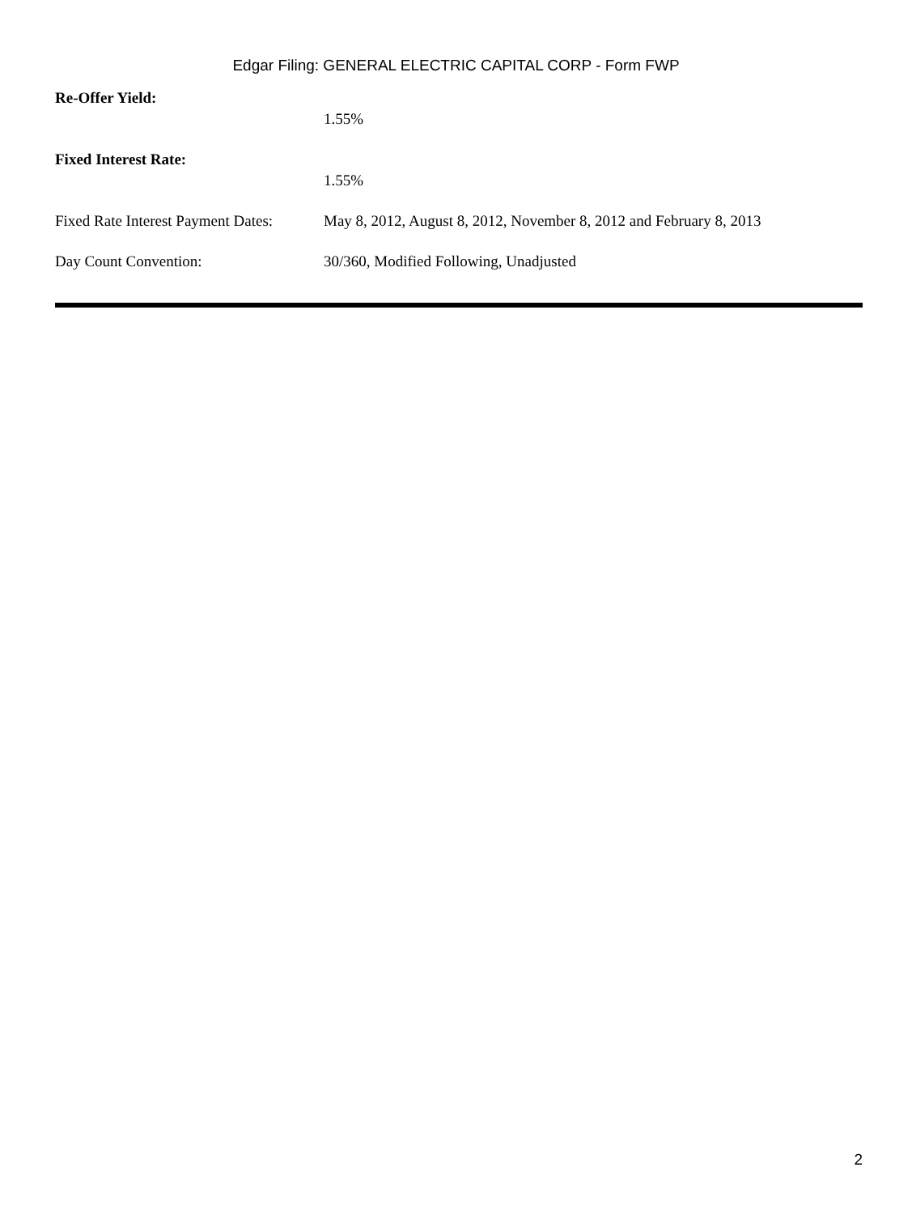Edgar Filing: GENERAL ELECTRIC CAPITAL CORP - Form FWP
| Re-Offer Yield: | |
| | 1.55% |
| Fixed Interest Rate: | |
| | 1.55% |
| Fixed Rate Interest Payment Dates: | May 8, 2012, August 8, 2012, November 8, 2012 and February 8, 2013 |
| Day Count Convention: | 30/360, Modified Following, Unadjusted |
2